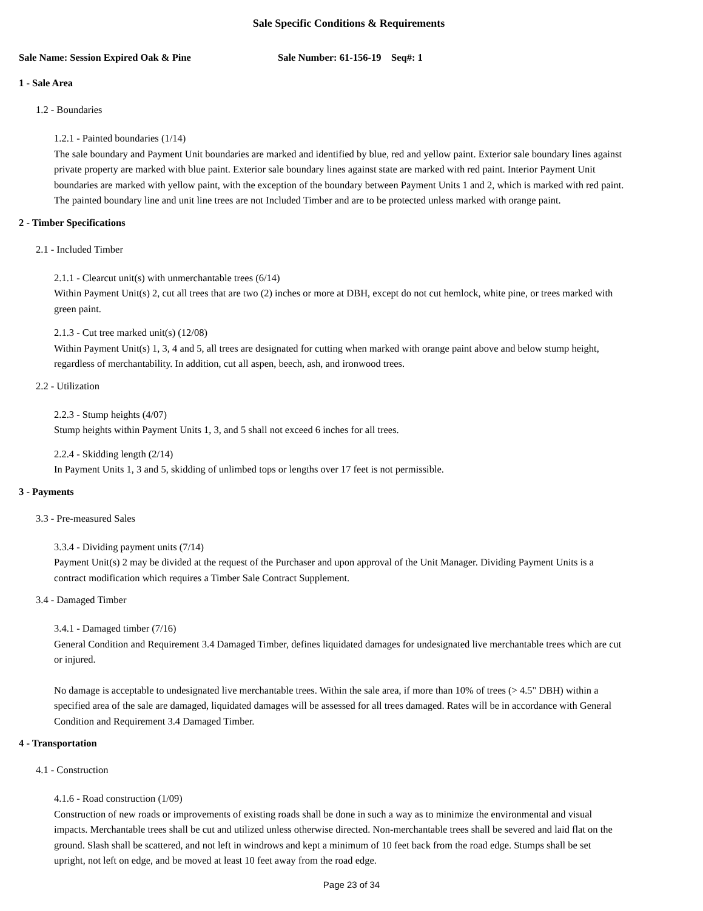Sale Specific Conditions & Requirements
Sale Name: Session Expired Oak & Pine Sale Number: 61-156-19 Seq#: 1
1 - Sale Area
1.2 - Boundaries
1.2.1 - Painted boundaries (1/14)
The sale boundary and Payment Unit boundaries are marked and identified by blue, red and yellow paint. Exterior sale boundary lines against private property are marked with blue paint. Exterior sale boundary lines against state are marked with red paint. Interior Payment Unit boundaries are marked with yellow paint, with the exception of the boundary between Payment Units 1 and 2, which is marked with red paint. The painted boundary line and unit line trees are not Included Timber and are to be protected unless marked with orange paint.
2 - Timber Specifications
2.1 - Included Timber
2.1.1 - Clearcut unit(s) with unmerchantable trees (6/14)
Within Payment Unit(s) 2, cut all trees that are two (2) inches or more at DBH, except do not cut hemlock, white pine, or trees marked with green paint.
2.1.3 - Cut tree marked unit(s) (12/08)
Within Payment Unit(s) 1, 3, 4 and 5, all trees are designated for cutting when marked with orange paint above and below stump height, regardless of merchantability. In addition, cut all aspen, beech, ash, and ironwood trees.
2.2 - Utilization
2.2.3 - Stump heights (4/07)
Stump heights within Payment Units 1, 3, and 5 shall not exceed 6 inches for all trees.
2.2.4 - Skidding length (2/14)
In Payment Units 1, 3 and 5, skidding of unlimbed tops or lengths over 17 feet is not permissible.
3 - Payments
3.3 - Pre-measured Sales
3.3.4 - Dividing payment units (7/14)
Payment Unit(s) 2 may be divided at the request of the Purchaser and upon approval of the Unit Manager. Dividing Payment Units is a contract modification which requires a Timber Sale Contract Supplement.
3.4 - Damaged Timber
3.4.1 - Damaged timber (7/16)
General Condition and Requirement 3.4 Damaged Timber, defines liquidated damages for undesignated live merchantable trees which are cut or injured.
No damage is acceptable to undesignated live merchantable trees. Within the sale area, if more than 10% of trees (> 4.5" DBH) within a specified area of the sale are damaged, liquidated damages will be assessed for all trees damaged. Rates will be in accordance with General Condition and Requirement 3.4 Damaged Timber.
4 - Transportation
4.1 - Construction
4.1.6 - Road construction (1/09)
Construction of new roads or improvements of existing roads shall be done in such a way as to minimize the environmental and visual impacts. Merchantable trees shall be cut and utilized unless otherwise directed. Non-merchantable trees shall be severed and laid flat on the ground. Slash shall be scattered, and not left in windrows and kept a minimum of 10 feet back from the road edge. Stumps shall be set upright, not left on edge, and be moved at least 10 feet away from the road edge.
Page 23 of 34